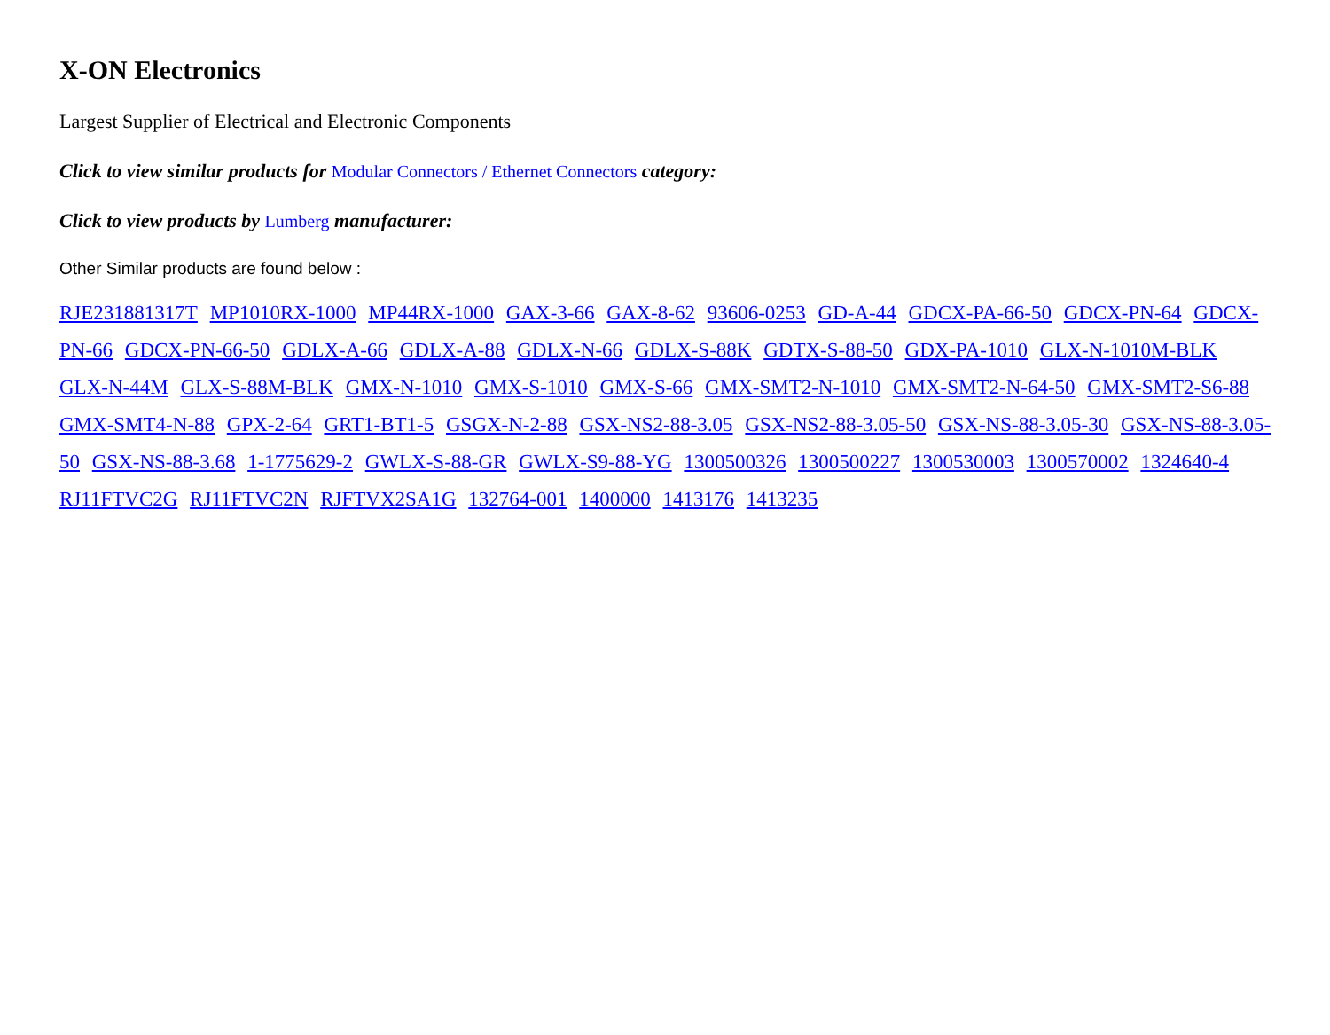X-ON Electronics
Largest Supplier of Electrical and Electronic Components
Click to view similar products for Modular Connectors / Ethernet Connectors category:
Click to view products by Lumberg manufacturer:
Other Similar products are found below :
RJE231881317T MP1010RX-1000 MP44RX-1000 GAX-3-66 GAX-8-62 93606-0253 GD-A-44 GDCX-PA-66-50 GDCX-PN-64 GDCX-PN-66 GDCX-PN-66-50 GDLX-A-66 GDLX-A-88 GDLX-N-66 GDLX-S-88K GDTX-S-88-50 GDX-PA-1010 GLX-N-1010M-BLK GLX-N-44M GLX-S-88M-BLK GMX-N-1010 GMX-S-1010 GMX-S-66 GMX-SMT2-N-1010 GMX-SMT2-N-64-50 GMX-SMT2-S6-88 GMX-SMT4-N-88 GPX-2-64 GRT1-BT1-5 GSGX-N-2-88 GSX-NS2-88-3.05 GSX-NS2-88-3.05-50 GSX-NS-88-3.05-30 GSX-NS-88-3.05-50 GSX-NS-88-3.68 1-1775629-2 GWLX-S-88-GR GWLX-S9-88-YG 1300500326 1300500227 1300530003 1300570002 1324640-4 RJ11FTVC2G RJ11FTVC2N RJFTVX2SA1G 132764-001 1400000 1413176 1413235